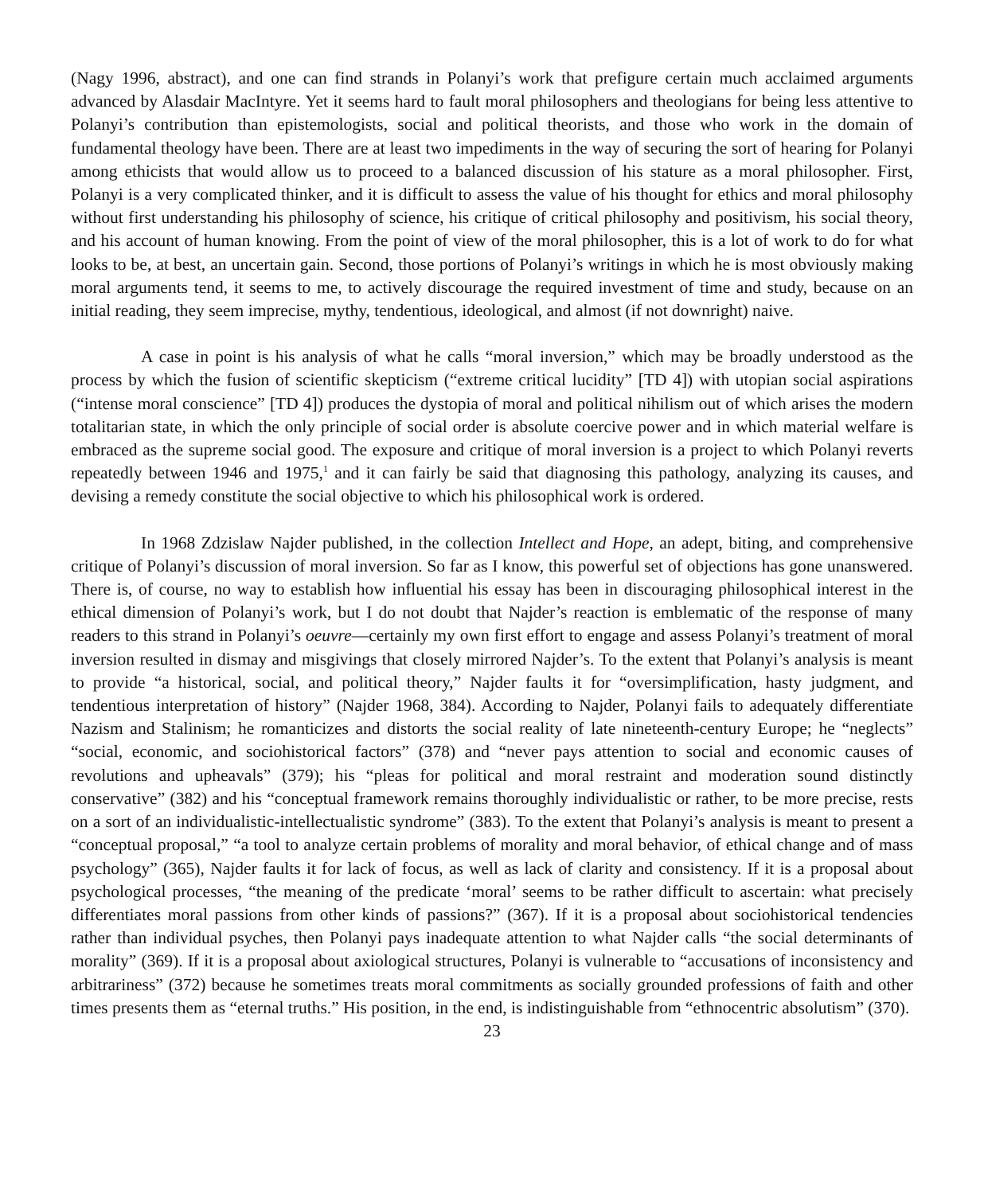(Nagy 1996, abstract), and one can find strands in Polanyi’s work that prefigure certain much acclaimed arguments advanced by Alasdair MacIntyre. Yet it seems hard to fault moral philosophers and theologians for being less attentive to Polanyi’s contribution than epistemologists, social and political theorists, and those who work in the domain of fundamental theology have been. There are at least two impediments in the way of securing the sort of hearing for Polanyi among ethicists that would allow us to proceed to a balanced discussion of his stature as a moral philosopher. First, Polanyi is a very complicated thinker, and it is difficult to assess the value of his thought for ethics and moral philosophy without first understanding his philosophy of science, his critique of critical philosophy and positivism, his social theory, and his account of human knowing. From the point of view of the moral philosopher, this is a lot of work to do for what looks to be, at best, an uncertain gain. Second, those portions of Polanyi’s writings in which he is most obviously making moral arguments tend, it seems to me, to actively discourage the required investment of time and study, because on an initial reading, they seem imprecise, mythy, tendentious, ideological, and almost (if not downright) naive.
A case in point is his analysis of what he calls “moral inversion,” which may be broadly understood as the process by which the fusion of scientific skepticism (“extreme critical lucidity” [TD 4]) with utopian social aspirations (“intense moral conscience” [TD 4]) produces the dystopia of moral and political nihilism out of which arises the modern totalitarian state, in which the only principle of social order is absolute coercive power and in which material welfare is embraced as the supreme social good. The exposure and critique of moral inversion is a project to which Polanyi reverts repeatedly between 1946 and 1975,<sup>1</sup> and it can fairly be said that diagnosing this pathology, analyzing its causes, and devising a remedy constitute the social objective to which his philosophical work is ordered.
In 1968 Zdzislaw Najder published, in the collection Intellect and Hope, an adept, biting, and comprehensive critique of Polanyi’s discussion of moral inversion. So far as I know, this powerful set of objections has gone unanswered. There is, of course, no way to establish how influential his essay has been in discouraging philosophical interest in the ethical dimension of Polanyi’s work, but I do not doubt that Najder’s reaction is emblematic of the response of many readers to this strand in Polanyi’s oeuvre—certainly my own first effort to engage and assess Polanyi’s treatment of moral inversion resulted in dismay and misgivings that closely mirrored Najder’s. To the extent that Polanyi’s analysis is meant to provide “a historical, social, and political theory,” Najder faults it for “oversimplification, hasty judgment, and tendentious interpretation of history” (Najder 1968, 384). According to Najder, Polanyi fails to adequately differentiate Nazism and Stalinism; he romanticizes and distorts the social reality of late nineteenth-century Europe; he “neglects” “social, economic, and sociohistorical factors” (378) and “never pays attention to social and economic causes of revolutions and upheavals” (379); his “pleas for political and moral restraint and moderation sound distinctly conservative” (382) and his “conceptual framework remains thoroughly individualistic or rather, to be more precise, rests on a sort of an individualistic-intellectualistic syndrome” (383). To the extent that Polanyi’s analysis is meant to present a “conceptual proposal,” “a tool to analyze certain problems of morality and moral behavior, of ethical change and of mass psychology” (365), Najder faults it for lack of focus, as well as lack of clarity and consistency. If it is a proposal about psychological processes, “the meaning of the predicate ‘moral’ seems to be rather difficult to ascertain: what precisely differentiates moral passions from other kinds of passions?” (367). If it is a proposal about sociohistorical tendencies rather than individual psyches, then Polanyi pays inadequate attention to what Najder calls “the social determinants of morality” (369). If it is a proposal about axiological structures, Polanyi is vulnerable to “accusations of inconsistency and arbitrariness” (372) because he sometimes treats moral commitments as socially grounded professions of faith and other times presents them as “eternal truths.” His position, in the end, is indistinguishable from “ethnocentric absolutism” (370).
23